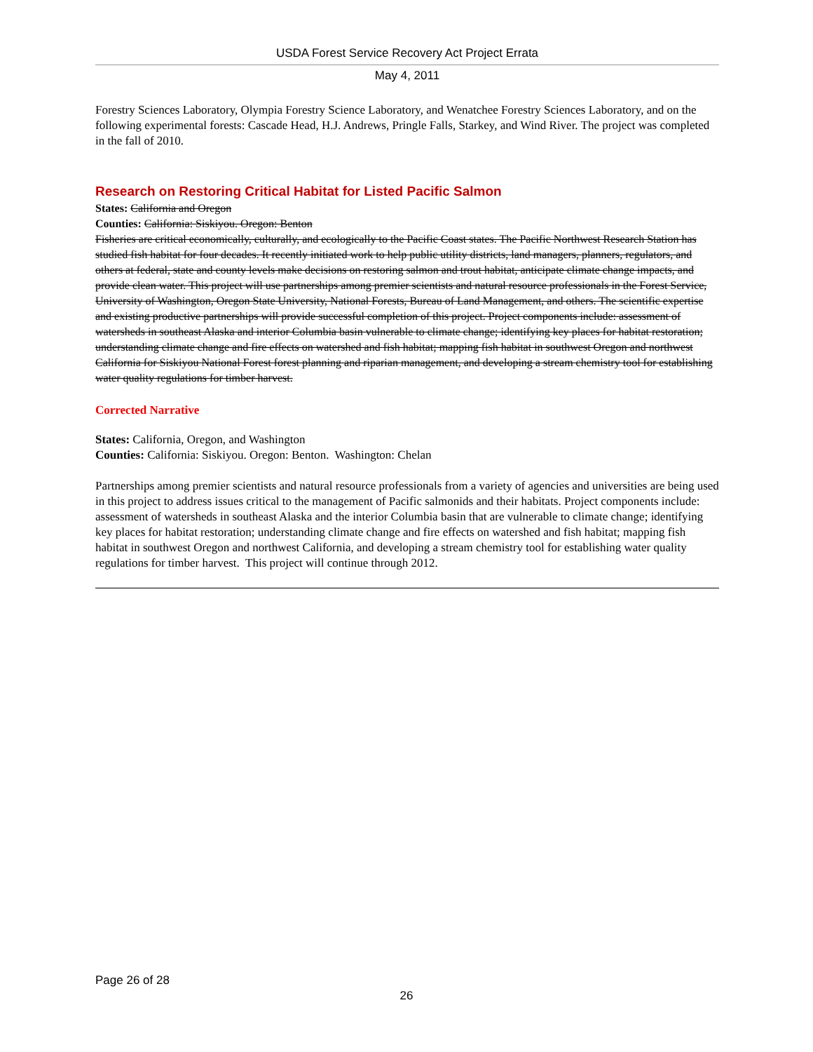USDA Forest Service Recovery Act Project Errata
May 4, 2011
Forestry Sciences Laboratory, Olympia Forestry Science Laboratory, and Wenatchee Forestry Sciences Laboratory, and on the following experimental forests: Cascade Head, H.J. Andrews, Pringle Falls, Starkey, and Wind River. The project was completed in the fall of 2010.
Research on Restoring Critical Habitat for Listed Pacific Salmon
States: California and Oregon
Counties: California: Siskiyou. Oregon: Benton
Fisheries are critical economically, culturally, and ecologically to the Pacific Coast states. The Pacific Northwest Research Station has studied fish habitat for four decades. It recently initiated work to help public utility districts, land managers, planners, regulators, and others at federal, state and county levels make decisions on restoring salmon and trout habitat, anticipate climate change impacts, and provide clean water. This project will use partnerships among premier scientists and natural resource professionals in the Forest Service, University of Washington, Oregon State University, National Forests, Bureau of Land Management, and others. The scientific expertise and existing productive partnerships will provide successful completion of this project. Project components include: assessment of watersheds in southeast Alaska and interior Columbia basin vulnerable to climate change; identifying key places for habitat restoration; understanding climate change and fire effects on watershed and fish habitat; mapping fish habitat in southwest Oregon and northwest California for Siskiyou National Forest forest planning and riparian management, and developing a stream chemistry tool for establishing water quality regulations for timber harvest.
Corrected Narrative
States: California, Oregon, and Washington
Counties: California: Siskiyou. Oregon: Benton. Washington: Chelan
Partnerships among premier scientists and natural resource professionals from a variety of agencies and universities are being used in this project to address issues critical to the management of Pacific salmonids and their habitats. Project components include: assessment of watersheds in southeast Alaska and the interior Columbia basin that are vulnerable to climate change; identifying key places for habitat restoration; understanding climate change and fire effects on watershed and fish habitat; mapping fish habitat in southwest Oregon and northwest California, and developing a stream chemistry tool for establishing water quality regulations for timber harvest. This project will continue through 2012.
Page 26 of 28
26